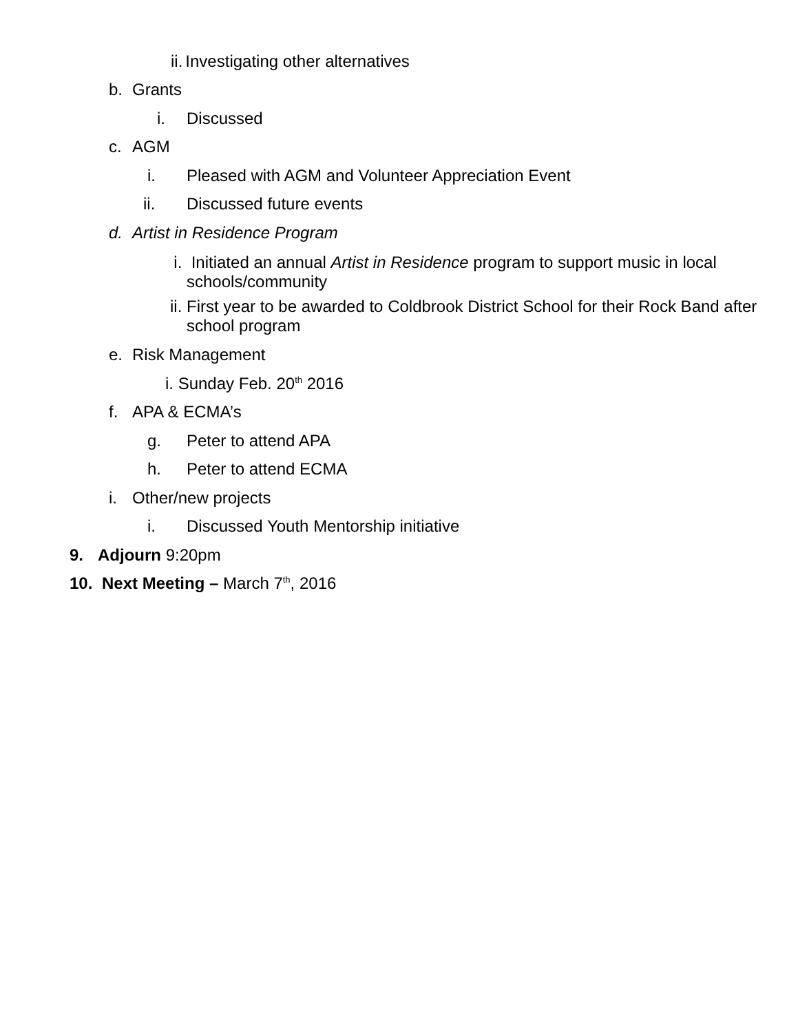ii. Investigating other alternatives
b. Grants
i. Discussed
c. AGM
i. Pleased with AGM and Volunteer Appreciation Event
ii. Discussed future events
d. Artist in Residence Program
i. Initiated an annual Artist in Residence program to support music in local schools/community
ii. First year to be awarded to Coldbrook District School for their Rock Band after school program
e. Risk Management
i. Sunday Feb. 20<sup>th</sup> 2016
f. APA & ECMA’s
g. Peter to attend APA
h. Peter to attend ECMA
i. Other/new projects
i. Discussed Youth Mentorship initiative
9. Adjourn 9:20pm
10. Next Meeting – March 7<sup>th</sup>, 2016